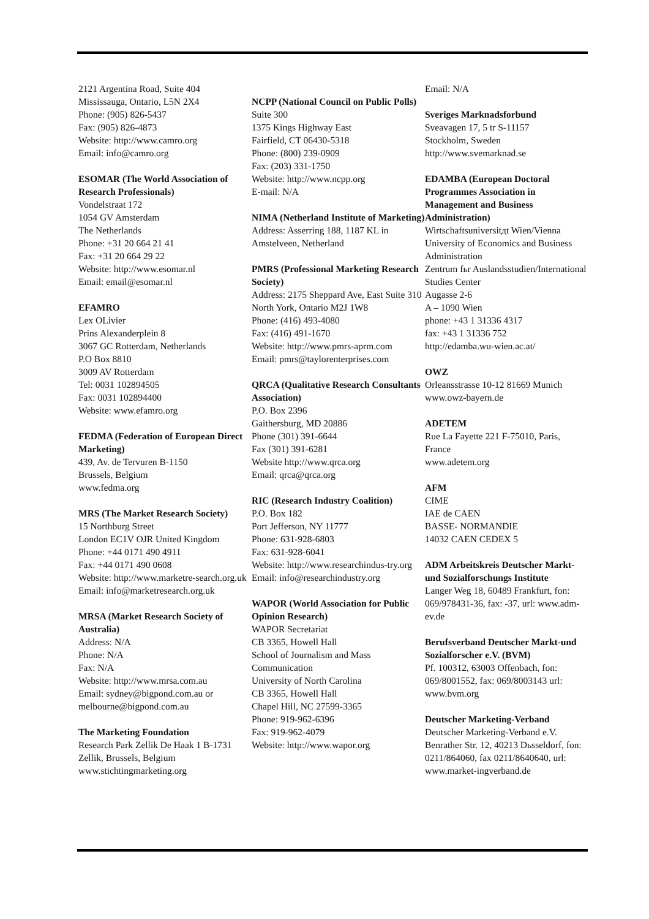2121 Argentina Road, Suite 404
Mississauga, Ontario, L5N 2X4
Phone: (905) 826-5437
Fax: (905) 826-4873
Website: http://www.camro.org
Email: info@camro.org
ESOMAR (The World Association of Research Professionals)
Vondelstraat 172
1054 GV Amsterdam
The Netherlands
Phone: +31 20 664 21 41
Fax: +31 20 664 29 22
Website: http://www.esomar.nl
Email: email@esomar.nl
EFAMRO
Lex OLivier
Prins Alexanderplein 8
3067 GC Rotterdam, Netherlands
P.O Box 8810
3009 AV Rotterdam
Tel: 0031 102894505
Fax: 0031 102894400
Website: www.efamro.org
FEDMA (Federation of European Direct Marketing)
439, Av. de Tervuren B-1150
Brussels, Belgium
www.fedma.org
MRS (The Market Research Society)
15 Northburg Street
London EC1V OJR United Kingdom
Phone: +44 0171 490 4911
Fax: +44 0171 490 0608
Website: http://www.marketre-search.org.uk
Email: info@marketresearch.org.uk
MRSA (Market Research Society of Australia)
Address: N/A
Phone: N/A
Fax: N/A
Website: http://www.mrsa.com.au
Email: sydney@bigpond.com.au or melbourne@bigpond.com.au
The Marketing Foundation
Research Park Zellik De Haak 1 B-1731 Zellik, Brussels, Belgium
www.stichtingmarketing.org
NCPP (National Council on Public Polls)
Suite 300
1375 Kings Highway East
Fairfield, CT 06430-5318
Phone: (800) 239-0909
Fax: (203) 331-1750
Website: http://www.ncpp.org
E-mail: N/A
NIMA (Netherland Institute of Marketing)
Address: Asserring 188, 1187 KL in Amstelveen, Netherland
PMRS (Professional Marketing Research Society)
Address: 2175 Sheppard Ave, East Suite 310
North York, Ontario M2J 1W8
Phone: (416) 493-4080
Fax: (416) 491-1670
Website: http://www.pmrs-aprm.com
Email: pmrs@taylorenterprises.com
QRCA (Qualitative Research Consultants Association)
P.O. Box 2396
Gaithersburg, MD 20886
Phone (301) 391-6644
Fax (301) 391-6281
Website http://www.qrca.org
Email: qrca@qrca.org
RIC (Research Industry Coalition)
P.O. Box 182
Port Jefferson, NY 11777
Phone: 631-928-6803
Fax: 631-928-6041
Website: http://www.researchindus-try.org
Email: info@researchindustry.org
WAPOR (World Association for Public Opinion Research)
WAPOR Secretariat
CB 3365, Howell Hall
School of Journalism and Mass Communication
University of North Carolina
CB 3365, Howell Hall
Chapel Hill, NC 27599-3365
Phone: 919-962-6396
Fax: 919-962-4079
Website: http://www.wapor.org
Email: N/A
Sveriges Marknadsforbund
Sveavagen 17, 5 tr S-11157
Stockholm, Sweden
http://www.svemarknad.se
EDAMBA (European Doctoral Programmes Association in Management and Business Administration)
Wirtschaftsuniversitдt Wien/Vienna University of Economics and Business Administration
Zentrum fьr Auslandsstudien/International Studies Center
Augasse 2-6
A – 1090 Wien
phone: +43 1 31336 4317
fax: +43 1 31336 752
http://edamba.wu-wien.ac.at/
OWZ
Orleansstrasse 10-12 81669 Munich
www.owz-bayern.de
ADETEM
Rue La Fayette 221 F-75010, Paris, France
www.adetem.org
AFM
CIME
IAE de CAEN
BASSE- NORMANDIE
14032 CAEN CEDEX 5
ADM Arbeitskreis Deutscher Markt-und Sozialforschungs Institute
Langer Weg 18, 60489 Frankfurt, fon: 069/978431-36, fax: -37, url: www.adm-ev.de
Berufsverband Deutscher Markt-und Sozialforscher e.V. (BVM)
Pf. 100312, 63003 Offenbach, fon: 069/8001552, fax: 069/8003143 url: www.bvm.org
Deutscher Marketing-Verband
Deutscher Marketing-Verband e.V. Benrather Str. 12, 40213 Dьsseldorf, fon: 0211/864060, fax 0211/8640640, url: www.market-ingverband.de